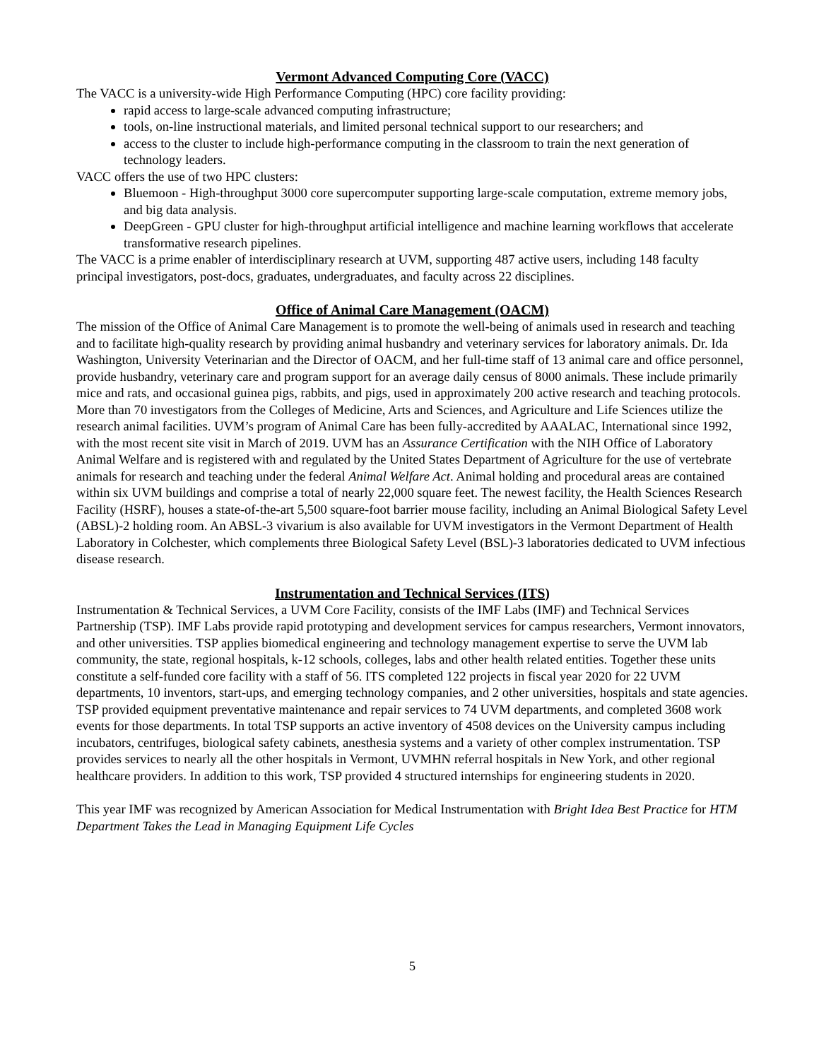Vermont Advanced Computing Core (VACC)
The VACC is a university-wide High Performance Computing (HPC) core facility providing:
rapid access to large-scale advanced computing infrastructure;
tools, on-line instructional materials, and limited personal technical support to our researchers; and
access to the cluster to include high-performance computing in the classroom to train the next generation of technology leaders.
VACC offers the use of two HPC clusters:
Bluemoon - High-throughput 3000 core supercomputer supporting large-scale computation, extreme memory jobs, and big data analysis.
DeepGreen - GPU cluster for high-throughput artificial intelligence and machine learning workflows that accelerate transformative research pipelines.
The VACC is a prime enabler of interdisciplinary research at UVM, supporting 487 active users, including 148 faculty principal investigators, post-docs, graduates, undergraduates, and faculty across 22 disciplines.
Office of Animal Care Management (OACM)
The mission of the Office of Animal Care Management is to promote the well-being of animals used in research and teaching and to facilitate high-quality research by providing animal husbandry and veterinary services for laboratory animals. Dr. Ida Washington, University Veterinarian and the Director of OACM, and her full-time staff of 13 animal care and office personnel, provide husbandry, veterinary care and program support for an average daily census of 8000 animals. These include primarily mice and rats, and occasional guinea pigs, rabbits, and pigs, used in approximately 200 active research and teaching protocols. More than 70 investigators from the Colleges of Medicine, Arts and Sciences, and Agriculture and Life Sciences utilize the research animal facilities. UVM’s program of Animal Care has been fully-accredited by AAALAC, International since 1992, with the most recent site visit in March of 2019. UVM has an Assurance Certification with the NIH Office of Laboratory Animal Welfare and is registered with and regulated by the United States Department of Agriculture for the use of vertebrate animals for research and teaching under the federal Animal Welfare Act. Animal holding and procedural areas are contained within six UVM buildings and comprise a total of nearly 22,000 square feet. The newest facility, the Health Sciences Research Facility (HSRF), houses a state-of-the-art 5,500 square-foot barrier mouse facility, including an Animal Biological Safety Level (ABSL)-2 holding room. An ABSL-3 vivarium is also available for UVM investigators in the Vermont Department of Health Laboratory in Colchester, which complements three Biological Safety Level (BSL)-3 laboratories dedicated to UVM infectious disease research.
Instrumentation and Technical Services (ITS)
Instrumentation & Technical Services, a UVM Core Facility, consists of the IMF Labs (IMF) and Technical Services Partnership (TSP). IMF Labs provide rapid prototyping and development services for campus researchers, Vermont innovators, and other universities. TSP applies biomedical engineering and technology management expertise to serve the UVM lab community, the state, regional hospitals, k-12 schools, colleges, labs and other health related entities. Together these units constitute a self-funded core facility with a staff of 56. ITS completed 122 projects in fiscal year 2020 for 22 UVM departments, 10 inventors, start-ups, and emerging technology companies, and 2 other universities, hospitals and state agencies. TSP provided equipment preventative maintenance and repair services to 74 UVM departments, and completed 3608 work events for those departments. In total TSP supports an active inventory of 4508 devices on the University campus including incubators, centrifuges, biological safety cabinets, anesthesia systems and a variety of other complex instrumentation. TSP provides services to nearly all the other hospitals in Vermont, UVMHN referral hospitals in New York, and other regional healthcare providers. In addition to this work, TSP provided 4 structured internships for engineering students in 2020.
This year IMF was recognized by American Association for Medical Instrumentation with Bright Idea Best Practice for HTM Department Takes the Lead in Managing Equipment Life Cycles
5